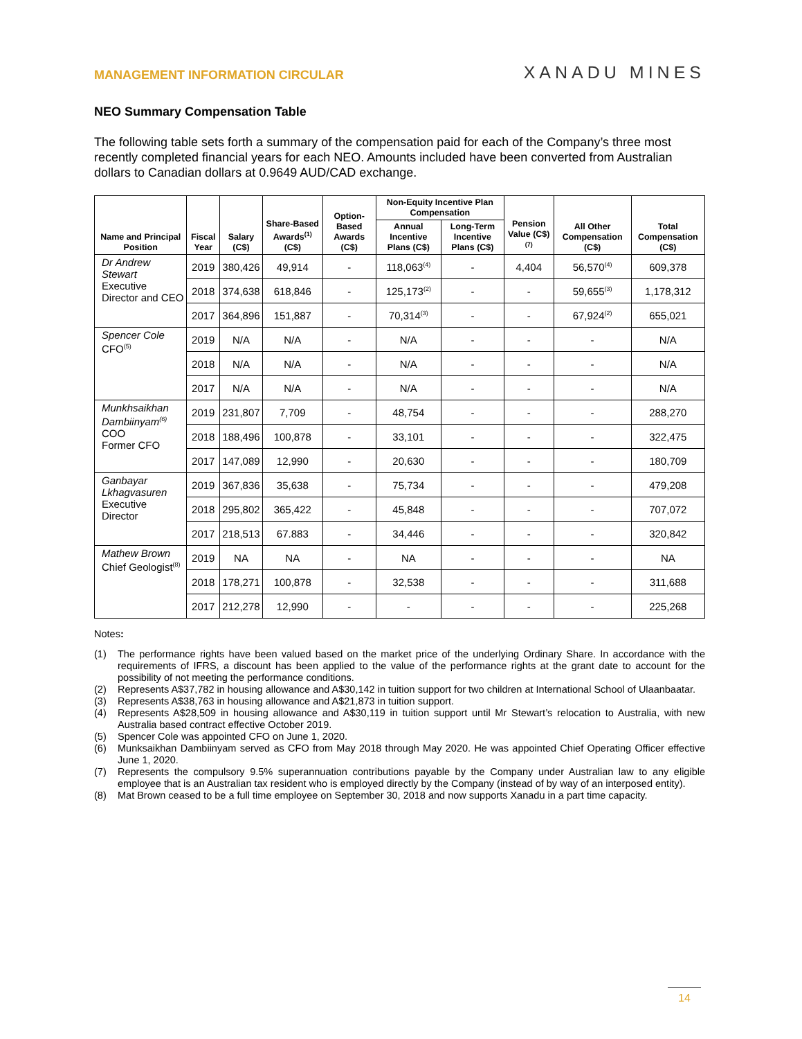MANAGEMENT INFORMATION CIRCULAR
XANADU MINES
NEO Summary Compensation Table
The following table sets forth a summary of the compensation paid for each of the Company’s three most recently completed financial years for each NEO. Amounts included have been converted from Australian dollars to Canadian dollars at 0.9649 AUD/CAD exchange.
| Name and Principal Position | Fiscal Year | Salary (C$) | Share-Based Awards<sup>(1)</sup> (C$) | Option-Based Awards (C$) | Non-Equity Incentive Plan Compensation | | Pension Value (C$)<sup>(7)</sup> | All Other Compensation (C$) | Total Compensation (C$) |
| --- | --- | --- | --- | --- | --- | --- | --- | --- | --- |
| | | | | | Annual Incentive Plans (C$) | Long-Term Incentive Plans (C$) | | | |
| Dr Andrew Stewart Executive Director and CEO | 2019 | 380,426 | 49,914 | - | 118,063<sup>(4)</sup> | - | 4,404 | 56,570<sup>(4)</sup> | 609,378 |
| | 2018 | 374,638 | 618,846 | - | 125,173<sup>(2)</sup> | - | - | 59,655<sup>(3)</sup> | 1,178,312 |
| | 2017 | 364,896 | 151,887 | - | 70,314<sup>(3)</sup> | - | - | 67,924<sup>(2)</sup> | 655,021 |
| Spencer Cole CFO<sup>(5)</sup> | 2019 | N/A | N/A | - | N/A | - | - | - | N/A |
| | 2018 | N/A | N/A | - | N/A | - | - | - | N/A |
| | 2017 | N/A | N/A | - | N/A | - | - | - | N/A |
| Munkhsaikhan Dambiinyam<sup>(6)</sup> COO Former CFO | 2019 | 231,807 | 7,709 | - | 48,754 | - | - | - | 288,270 |
| | 2018 | 188,496 | 100,878 | - | 33,101 | - | - | - | 322,475 |
| | 2017 | 147,089 | 12,990 | - | 20,630 | - | - | - | 180,709 |
| Ganbayar Lkhagvasuren Executive Director | 2019 | 367,836 | 35,638 | - | 75,734 | - | - | - | 479,208 |
| | 2018 | 295,802 | 365,422 | - | 45,848 | - | - | - | 707,072 |
| | 2017 | 218,513 | 67.883 | - | 34,446 | - | - | - | 320,842 |
| Mathew Brown Chief Geologist<sup>(8)</sup> | 2019 | NA | NA | - | NA | - | - | - | NA |
| | 2018 | 178,271 | 100,878 | - | 32,538 | - | - | - | 311,688 |
| | 2017 | 212,278 | 12,990 | - | - | - | - | - | 225,268 |
Notes:
(1) The performance rights have been valued based on the market price of the underlying Ordinary Share. In accordance with the requirements of IFRS, a discount has been applied to the value of the performance rights at the grant date to account for the possibility of not meeting the performance conditions.
(2) Represents A$37,782 in housing allowance and A$30,142 in tuition support for two children at International School of Ulaanbaatar.
(3) Represents A$38,763 in housing allowance and A$21,873 in tuition support.
(4) Represents A$28,509 in housing allowance and A$30,119 in tuition support until Mr Stewart’s relocation to Australia, with new Australia based contract effective October 2019.
(5) Spencer Cole was appointed CFO on June 1, 2020.
(6) Munksaikhan Dambiinyam served as CFO from May 2018 through May 2020. He was appointed Chief Operating Officer effective June 1, 2020.
(7) Represents the compulsory 9.5% superannuation contributions payable by the Company under Australian law to any eligible employee that is an Australian tax resident who is employed directly by the Company (instead of by way of an interposed entity).
(8) Mat Brown ceased to be a full time employee on September 30, 2018 and now supports Xanadu in a part time capacity.
14